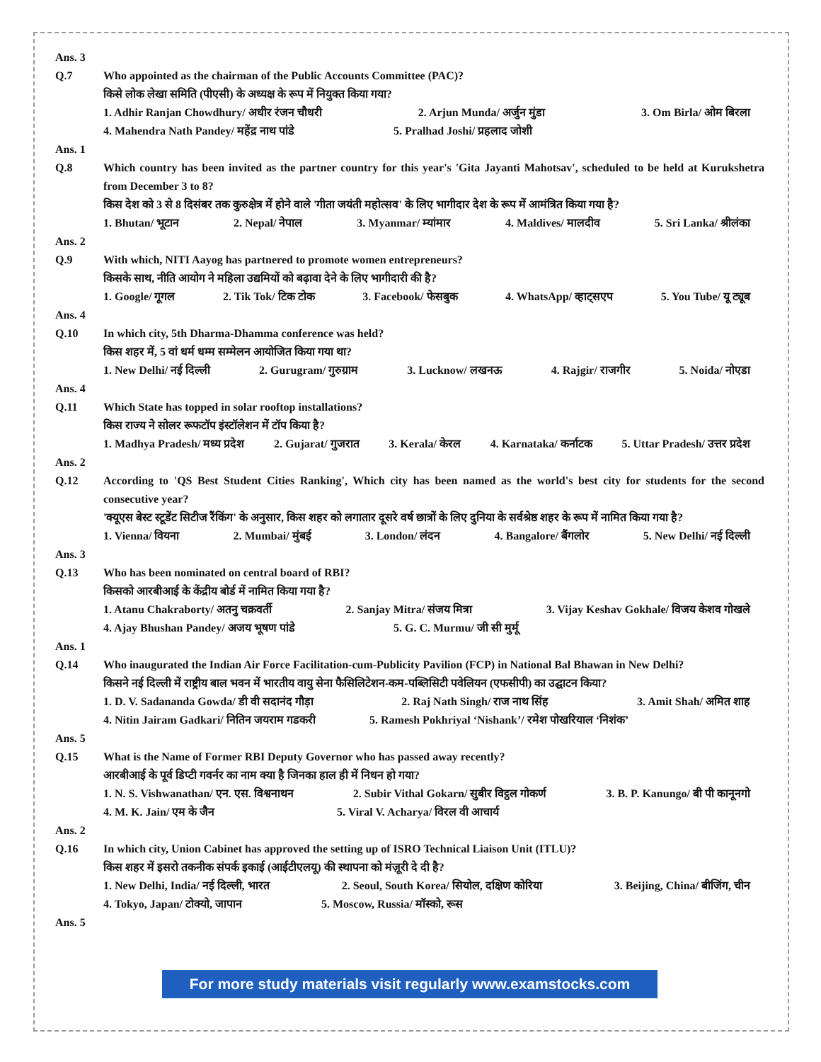Ans. 3
Q.7 Who appointed as the chairman of the Public Accounts Committee (PAC)?
किसे लोक लेखा समिति (पीएसी) के अध्यक्ष के रूप में नियुक्त किया गया?
1. Adhir Ranjan Chowdhury/ अधीर रंजन चौधरी 2. Arjun Munda/ अर्जुन मुंडा 3. Om Birla/ ओम बिरला
4. Mahendra Nath Pandey/ महेंद्र नाथ पांडे 5. Pralhad Joshi/ प्रहलाद जोशी
Ans. 1
Q.8 Which country has been invited as the partner country for this year's 'Gita Jayanti Mahotsav', scheduled to be held at Kurukshetra from December 3 to 8?
किस देश को 3 से 8 दिसंबर तक कुरुक्षेत्र में होने वाले 'गीता जयंती महोत्सव' के लिए भागीदार देश के रूप में आमंत्रित किया गया है?
1. Bhutan/ भूटान 2. Nepal/ नेपाल 3. Myanmar/ म्यांमार 4. Maldives/ मालदीव 5. Sri Lanka/ श्रीलंका
Ans. 2
Q.9 With which, NITI Aayog has partnered to promote women entrepreneurs?
किसके साथ, नीति आयोग ने महिला उद्यमियों को बढ़ावा देने के लिए भागीदारी की है?
1. Google/ गूगल 2. Tik Tok/ टिक टोक 3. Facebook/ फेसबुक 4. WhatsApp/ व्हाट्सएप 5. You Tube/ यू ट्यूब
Ans. 4
Q.10 In which city, 5th Dharma-Dhamma conference was held?
किस शहर में, 5 वां धर्म धम्म सम्मेलन आयोजित किया गया था?
1. New Delhi/ नई दिल्ली 2. Gurugram/ गुरुग्राम 3. Lucknow/ लखनऊ 4. Rajgir/ राजगीर 5. Noida/ नोएडा
Ans. 4
Q.11 Which State has topped in solar rooftop installations?
किस राज्य ने सोलर रूफटॉप इंस्टॉलेशन में टॉप किया है?
1. Madhya Pradesh/ मध्य प्रदेश 2. Gujarat/ गुजरात 3. Kerala/ केरल 4. Karnataka/ कर्नाटक 5. Uttar Pradesh/ उत्तर प्रदेश
Ans. 2
Q.12 According to 'QS Best Student Cities Ranking', Which city has been named as the world's best city for students for the second consecutive year?
'क्यूएस बेस्ट स्टूडेंट सिटीज रैंकिंग' के अनुसार, किस शहर को लगातार दूसरे वर्ष छात्रों के लिए दुनिया के सर्वश्रेष्ठ शहर के रूप में नामित किया गया है?
1. Vienna/ वियना 2. Mumbai/ मुंबई 3. London/ लंदन 4. Bangalore/ बैंगलोर 5. New Delhi/ नई दिल्ली
Ans. 3
Q.13 Who has been nominated on central board of RBI?
किसको आरबीआई के केंद्रीय बोर्ड में नामित किया गया है?
1. Atanu Chakraborty/ अतनु चक्रवर्ती 2. Sanjay Mitra/ संजय मित्रा 3. Vijay Keshav Gokhale/ विजय केशव गोखले
4. Ajay Bhushan Pandey/ अजय भूषण पांडे 5. G. C. Murmu/ जी सी मुर्मू
Ans. 1
Q.14 Who inaugurated the Indian Air Force Facilitation-cum-Publicity Pavilion (FCP) in National Bal Bhawan in New Delhi?
किसने नई दिल्ली में राष्ट्रीय बाल भवन में भारतीय वायु सेना फैसिलिटेशन-कम-पब्लिसिटी पवेलियन (एफसीपी) का उद्घाटन किया?
1. D. V. Sadananda Gowda/ डी वी सदानंद गौड़ा 2. Raj Nath Singh/ राज नाथ सिंह 3. Amit Shah/ अमित शाह
4. Nitin Jairam Gadkari/ नितिन जयराम गडकरी 5. Ramesh Pokhriyal ‘Nishank’/ रमेश पोखरियाल ‘निशंक’
Ans. 5
Q.15 What is the Name of Former RBI Deputy Governor who has passed away recently?
आरबीआई के पूर्व डिप्टी गवर्नर का नाम क्या है जिनका हाल ही में निधन हो गया?
1. N. S. Vishwanathan/ एन. एस. विश्वनाथन 2. Subir Vithal Gokarn/ सुबीर विट्ठल गोकर्ण 3. B. P. Kanungo/ बी पी कानूनगो
4. M. K. Jain/ एम के जैन 5. Viral V. Acharya/ विरल वी आचार्य
Ans. 2
Q.16 In which city, Union Cabinet has approved the setting up of ISRO Technical Liaison Unit (ITLU)?
किस शहर में इसरो तकनीक संपर्क इकाई (आईटीएलयू) की स्थापना को मंज़ूरी दे दी है?
1. New Delhi, India/ नई दिल्ली, भारत 2. Seoul, South Korea/ सियोल, दक्षिण कोरिया 3. Beijing, China/ बीजिंग, चीन
4. Tokyo, Japan/ टोक्यो, जापान 5. Moscow, Russia/ मॉस्को, रूस
Ans. 5
For more study materials visit regularly www.examstocks.com